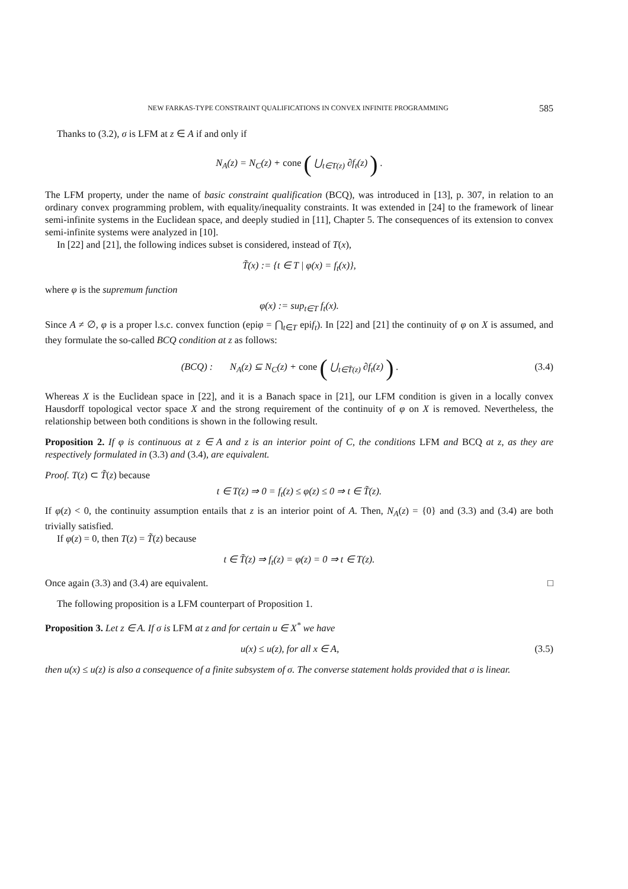NEW FARKAS-TYPE CONSTRAINT QUALIFICATIONS IN CONVEX INFINITE PROGRAMMING 585
Thanks to (3.2), σ is LFM at z ∈ A if and only if
N<sub>A</sub>(z) = N<sub>C</sub>(z) + cone ( ⋃<sub>t∈T(z)</sub> ∂f<sub>t</sub>(z) ) .
The LFM property, under the name of basic constraint qualification (BCQ), was introduced in [13], p. 307, in relation to an ordinary convex programming problem, with equality/inequality constraints. It was extended in [24] to the framework of linear semi-infinite systems in the Euclidean space, and deeply studied in [11], Chapter 5. The consequences of its extension to convex semi-infinite systems were analyzed in [10].
In [22] and [21], the following indices subset is considered, instead of T(x),
T̃(x) := {t ∈ T | φ(x) = f<sub>t</sub>(x)},
where φ is the supremum function
φ(x) := sup<sub>t∈T</sub> f<sub>t</sub>(x).
Since A ≠ ∅, φ is a proper l.s.c. convex function (epiφ = ⋂<sub>t∈T</sub> epif<sub>t</sub>). In [22] and [21] the continuity of φ on X is assumed, and they formulate the so-called BCQ condition at z as follows:
(BCQ) : N<sub>A</sub>(z) ⊆ N<sub>C</sub>(z) + cone ( ⋃<sub>t∈T̃(z)</sub> ∂f<sub>t</sub>(z) ) . (3.4)
Whereas X is the Euclidean space in [22], and it is a Banach space in [21], our LFM condition is given in a locally convex Hausdorff topological vector space X and the strong requirement of the continuity of φ on X is removed. Nevertheless, the relationship between both conditions is shown in the following result.
Proposition 2. If φ is continuous at z ∈ A and z is an interior point of C, the conditions LFM and BCQ at z, as they are respectively formulated in (3.3) and (3.4), are equivalent.
Proof. T(z) ⊂ T̃(z) because
t ∈ T(z) ⇒ 0 = f<sub>t</sub>(z) ≤ φ(z) ≤ 0 ⇒ t ∈ T̃(z).
If φ(z) < 0, the continuity assumption entails that z is an interior point of A. Then, N<sub>A</sub>(z) = {0} and (3.3) and (3.4) are both trivially satisfied.
If φ(z) = 0, then T(z) = T̃(z) because
t ∈ T̃(z) ⇒ f<sub>t</sub>(z) = φ(z) = 0 ⇒ t ∈ T(z).
Once again (3.3) and (3.4) are equivalent. □
The following proposition is a LFM counterpart of Proposition 1.
Proposition 3. Let z ∈ A. If σ is LFM at z and for certain u ∈ X<sup>*</sup> we have
u(x) ≤ u(z), for all x ∈ A, (3.5)
then u(x) ≤ u(z) is also a consequence of a finite subsystem of σ. The converse statement holds provided that σ is linear.